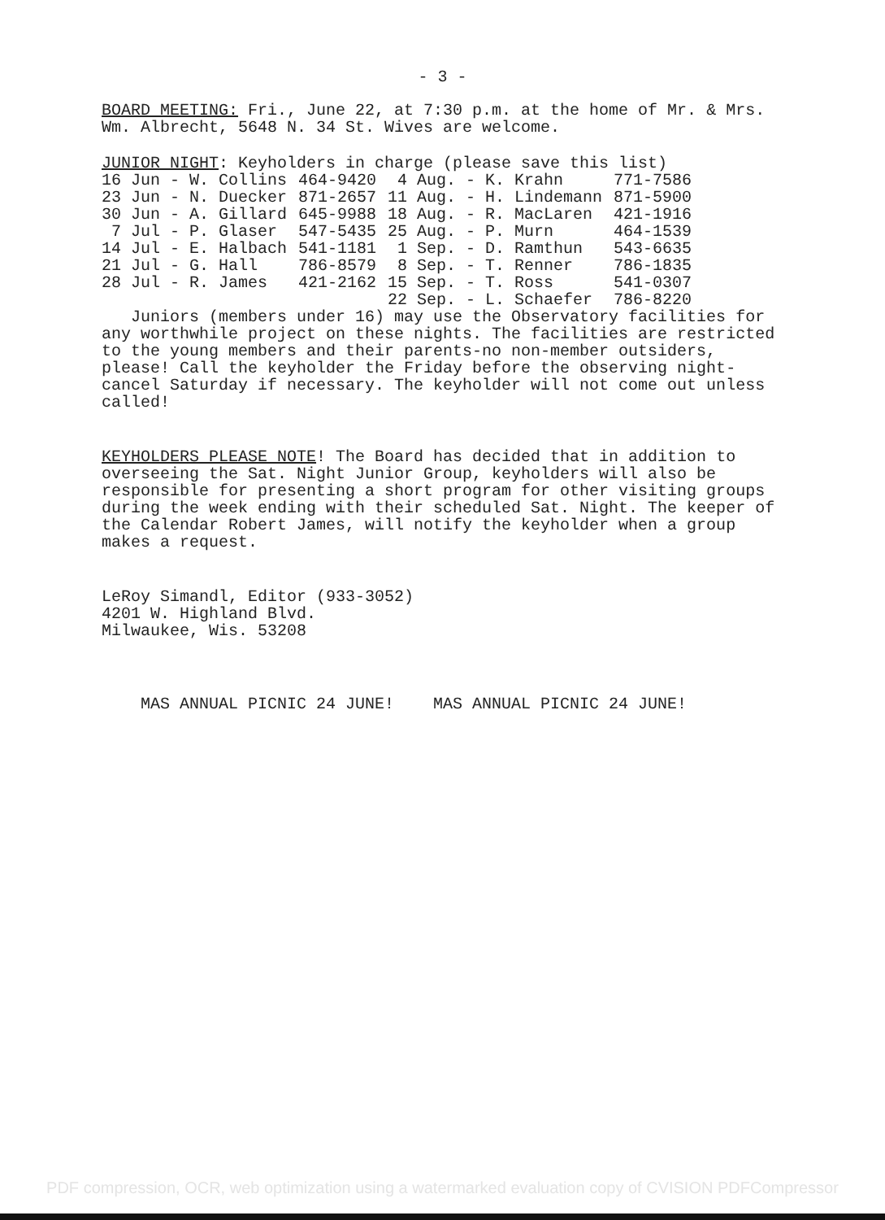- 3 -
BOARD MEETING: Fri., June 22, at 7:30 p.m. at the home of Mr. & Mrs. Wm. Albrecht, 5648 N. 34 St. Wives are welcome.
JUNIOR NIGHT: Keyholders in charge (please save this list)
| 16 Jun - W. Collins | 464-9420 | 4 Aug. - K. Krahn | 771-7586 |
| 23 Jun - N. Duecker | 871-2657 | 11 Aug. - H. Lindemann | 871-5900 |
| 30 Jun - A. Gillard | 645-9988 | 18 Aug. - R. MacLaren | 421-1916 |
| 7 Jul - P. Glaser | 547-5435 | 25 Aug. - P. Murn | 464-1539 |
| 14 Jul - E. Halbach | 541-1181 | 1 Sep. - D. Ramthun | 543-6635 |
| 21 Jul - G. Hall | 786-8579 | 8 Sep. - T. Renner | 786-1835 |
| 28 Jul - R. James | 421-2162 | 15 Sep. - T. Ross | 541-0307 |
| | | 22 Sep. - L. Schaefer | 786-8220 |
Juniors (members under 16) may use the Observatory facilities for any worthwhile project on these nights. The facilities are restricted to the young members and their parents-no non-member outsiders, please! Call the keyholder the Friday before the observing night-cancel Saturday if necessary. The keyholder will not come out unless called!
KEYHOLDERS PLEASE NOTE! The Board has decided that in addition to overseeing the Sat. Night Junior Group, keyholders will also be responsible for presenting a short program for other visiting groups during the week ending with their scheduled Sat. Night. The keeper of the Calendar Robert James, will notify the keyholder when a group makes a request.
LeRoy Simandl, Editor (933-3052)
4201 W. Highland Blvd.
Milwaukee, Wis. 53208
MAS ANNUAL PICNIC 24 JUNE! MAS ANNUAL PICNIC 24 JUNE!
PDF compression, OCR, web optimization using a watermarked evaluation copy of CVISION PDFCompressor